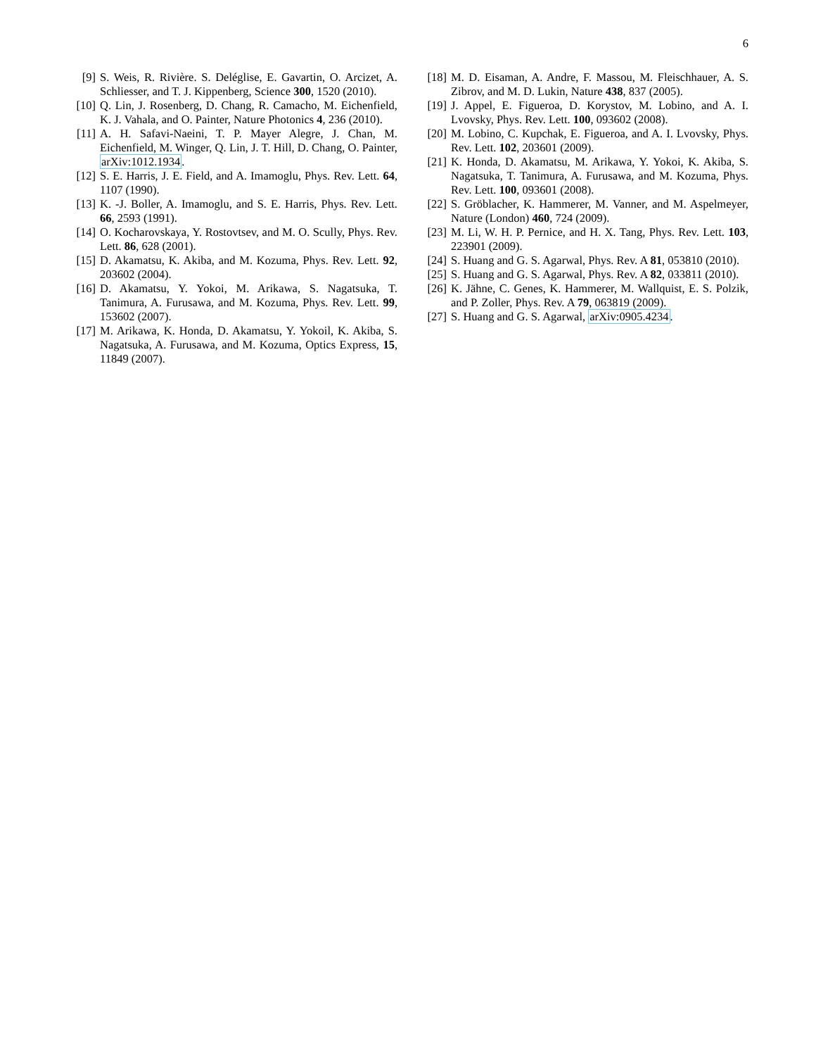6
[9] S. Weis, R. Rivière. S. Deléglise, E. Gavartin, O. Arcizet, A. Schliesser, and T. J. Kippenberg, Science 300, 1520 (2010).
[10] Q. Lin, J. Rosenberg, D. Chang, R. Camacho, M. Eichenfield, K. J. Vahala, and O. Painter, Nature Photonics 4, 236 (2010).
[11] A. H. Safavi-Naeini, T. P. Mayer Alegre, J. Chan, M. Eichenfield, M. Winger, Q. Lin, J. T. Hill, D. Chang, O. Painter, arXiv:1012.1934.
[12] S. E. Harris, J. E. Field, and A. Imamoglu, Phys. Rev. Lett. 64, 1107 (1990).
[13] K. -J. Boller, A. Imamoglu, and S. E. Harris, Phys. Rev. Lett. 66, 2593 (1991).
[14] O. Kocharovskaya, Y. Rostovtsev, and M. O. Scully, Phys. Rev. Lett. 86, 628 (2001).
[15] D. Akamatsu, K. Akiba, and M. Kozuma, Phys. Rev. Lett. 92, 203602 (2004).
[16] D. Akamatsu, Y. Yokoi, M. Arikawa, S. Nagatsuka, T. Tanimura, A. Furusawa, and M. Kozuma, Phys. Rev. Lett. 99, 153602 (2007).
[17] M. Arikawa, K. Honda, D. Akamatsu, Y. Yokoil, K. Akiba, S. Nagatsuka, A. Furusawa, and M. Kozuma, Optics Express, 15, 11849 (2007).
[18] M. D. Eisaman, A. Andre, F. Massou, M. Fleischhauer, A. S. Zibrov, and M. D. Lukin, Nature 438, 837 (2005).
[19] J. Appel, E. Figueroa, D. Korystov, M. Lobino, and A. I. Lvovsky, Phys. Rev. Lett. 100, 093602 (2008).
[20] M. Lobino, C. Kupchak, E. Figueroa, and A. I. Lvovsky, Phys. Rev. Lett. 102, 203601 (2009).
[21] K. Honda, D. Akamatsu, M. Arikawa, Y. Yokoi, K. Akiba, S. Nagatsuka, T. Tanimura, A. Furusawa, and M. Kozuma, Phys. Rev. Lett. 100, 093601 (2008).
[22] S. Gröblacher, K. Hammerer, M. Vanner, and M. Aspelmeyer, Nature (London) 460, 724 (2009).
[23] M. Li, W. H. P. Pernice, and H. X. Tang, Phys. Rev. Lett. 103, 223901 (2009).
[24] S. Huang and G. S. Agarwal, Phys. Rev. A 81, 053810 (2010).
[25] S. Huang and G. S. Agarwal, Phys. Rev. A 82, 033811 (2010).
[26] K. Jähne, C. Genes, K. Hammerer, M. Wallquist, E. S. Polzik, and P. Zoller, Phys. Rev. A 79, 063819 (2009).
[27] S. Huang and G. S. Agarwal, arXiv:0905.4234.